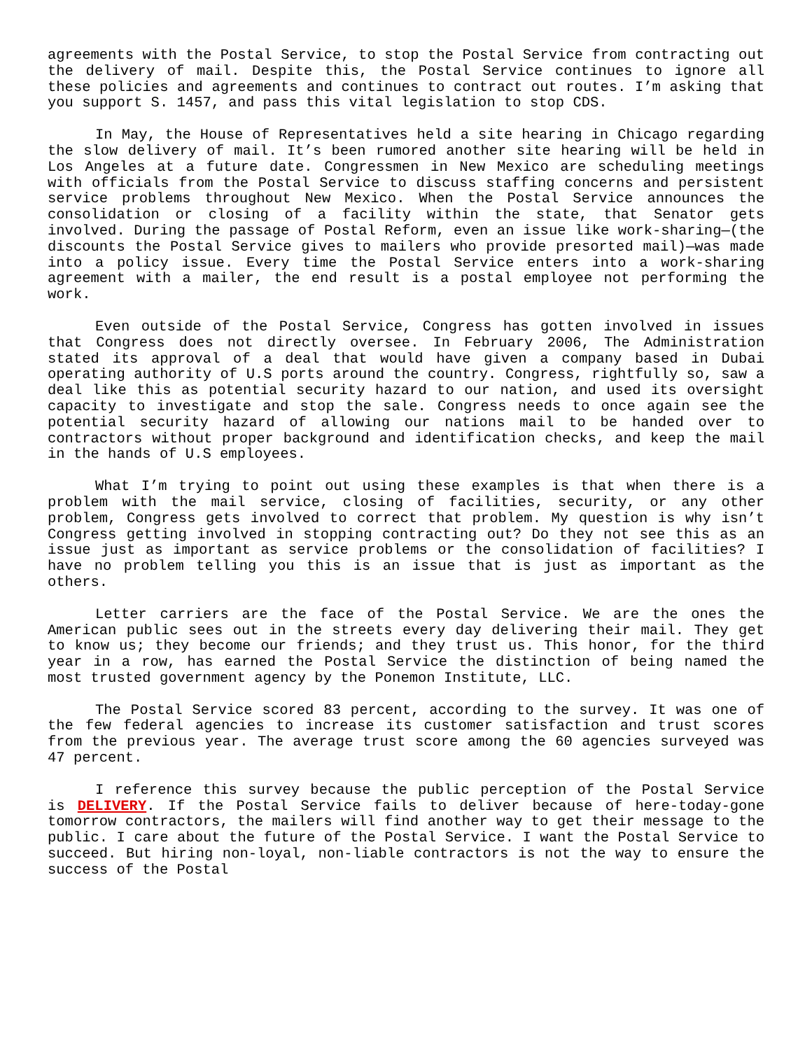agreements with the Postal Service, to stop the Postal Service from contracting out the delivery of mail. Despite this, the Postal Service continues to ignore all these policies and agreements and continues to contract out routes. I’m asking that you support S. 1457, and pass this vital legislation to stop CDS.
In May, the House of Representatives held a site hearing in Chicago regarding the slow delivery of mail. It’s been rumored another site hearing will be held in Los Angeles at a future date. Congressmen in New Mexico are scheduling meetings with officials from the Postal Service to discuss staffing concerns and persistent service problems throughout New Mexico. When the Postal Service announces the consolidation or closing of a facility within the state, that Senator gets involved. During the passage of Postal Reform, even an issue like work-sharing—(the discounts the Postal Service gives to mailers who provide presorted mail)—was made into a policy issue. Every time the Postal Service enters into a work-sharing agreement with a mailer, the end result is a postal employee not performing the work.
Even outside of the Postal Service, Congress has gotten involved in issues that Congress does not directly oversee. In February 2006, The Administration stated its approval of a deal that would have given a company based in Dubai operating authority of U.S ports around the country. Congress, rightfully so, saw a deal like this as potential security hazard to our nation, and used its oversight capacity to investigate and stop the sale. Congress needs to once again see the potential security hazard of allowing our nations mail to be handed over to contractors without proper background and identification checks, and keep the mail in the hands of U.S employees.
What I’m trying to point out using these examples is that when there is a problem with the mail service, closing of facilities, security, or any other problem, Congress gets involved to correct that problem. My question is why isn’t Congress getting involved in stopping contracting out? Do they not see this as an issue just as important as service problems or the consolidation of facilities? I have no problem telling you this is an issue that is just as important as the others.
Letter carriers are the face of the Postal Service. We are the ones the American public sees out in the streets every day delivering their mail. They get to know us; they become our friends; and they trust us. This honor, for the third year in a row, has earned the Postal Service the distinction of being named the most trusted government agency by the Ponemon Institute, LLC.
The Postal Service scored 83 percent, according to the survey. It was one of the few federal agencies to increase its customer satisfaction and trust scores from the previous year. The average trust score among the 60 agencies surveyed was 47 percent.
I reference this survey because the public perception of the Postal Service is DELIVERY. If the Postal Service fails to deliver because of here-today-gone tomorrow contractors, the mailers will find another way to get their message to the public. I care about the future of the Postal Service. I want the Postal Service to succeed. But hiring non-loyal, non-liable contractors is not the way to ensure the success of the Postal